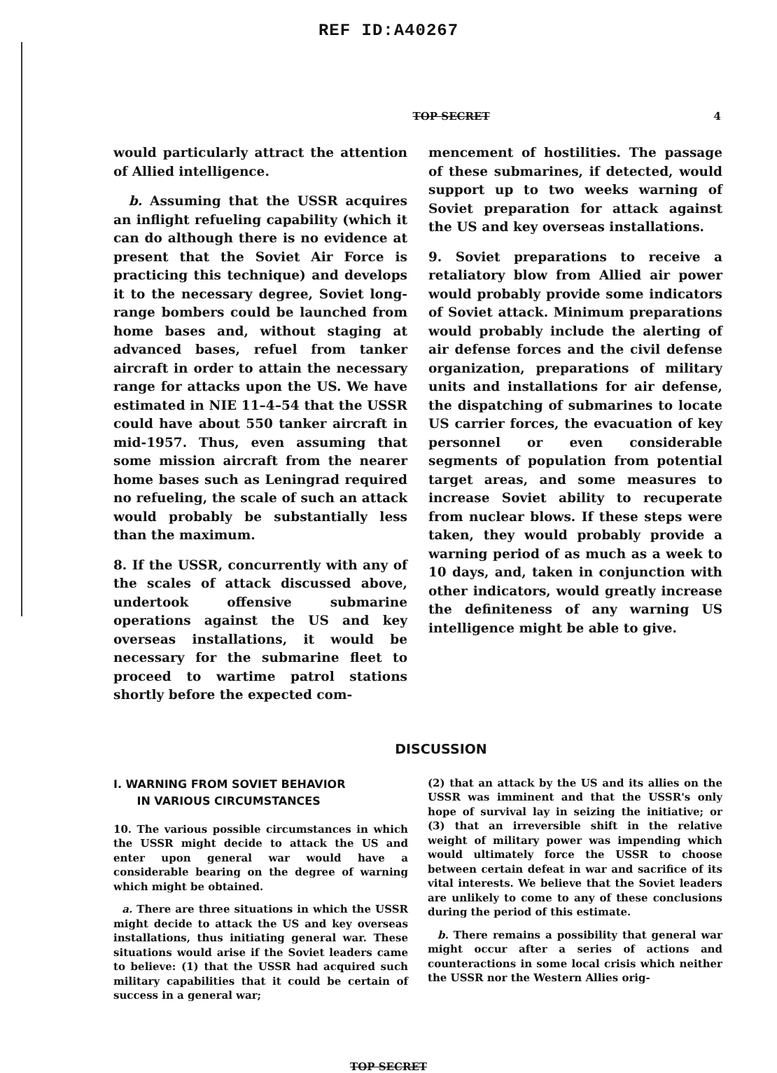REF ID:A40267
TOP SECRET 4
would particularly attract the attention of Allied intelligence.
b. Assuming that the USSR acquires an inflight refueling capability (which it can do although there is no evidence at present that the Soviet Air Force is practicing this technique) and develops it to the necessary degree, Soviet long-range bombers could be launched from home bases and, without staging at advanced bases, refuel from tanker aircraft in order to attain the necessary range for attacks upon the US. We have estimated in NIE 11–4–54 that the USSR could have about 550 tanker aircraft in mid-1957. Thus, even assuming that some mission aircraft from the nearer home bases such as Leningrad required no refueling, the scale of such an attack would probably be substantially less than the maximum.
8. If the USSR, concurrently with any of the scales of attack discussed above, undertook offensive submarine operations against the US and key overseas installations, it would be necessary for the submarine fleet to proceed to wartime patrol stations shortly before the expected com-
mencement of hostilities. The passage of these submarines, if detected, would support up to two weeks warning of Soviet preparation for attack against the US and key overseas installations.
9. Soviet preparations to receive a retaliatory blow from Allied air power would probably provide some indicators of Soviet attack. Minimum preparations would probably include the alerting of air defense forces and the civil defense organization, preparations of military units and installations for air defense, the dispatching of submarines to locate US carrier forces, the evacuation of key personnel or even considerable segments of population from potential target areas, and some measures to increase Soviet ability to recuperate from nuclear blows. If these steps were taken, they would probably provide a warning period of as much as a week to 10 days, and, taken in conjunction with other indicators, would greatly increase the definiteness of any warning US intelligence might be able to give.
DISCUSSION
I. WARNING FROM SOVIET BEHAVIOR
IN VARIOUS CIRCUMSTANCES
10. The various possible circumstances in which the USSR might decide to attack the US and enter upon general war would have a considerable bearing on the degree of warning which might be obtained.
a. There are three situations in which the USSR might decide to attack the US and key overseas installations, thus initiating general war. These situations would arise if the Soviet leaders came to believe: (1) that the USSR had acquired such military capabilities that it could be certain of success in a general war;
(2) that an attack by the US and its allies on the USSR was imminent and that the USSR's only hope of survival lay in seizing the initiative; or (3) that an irreversible shift in the relative weight of military power was impending which would ultimately force the USSR to choose between certain defeat in war and sacrifice of its vital interests. We believe that the Soviet leaders are unlikely to come to any of these conclusions during the period of this estimate.
b. There remains a possibility that general war might occur after a series of actions and counteractions in some local crisis which neither the USSR nor the Western Allies orig-
TOP SECRET